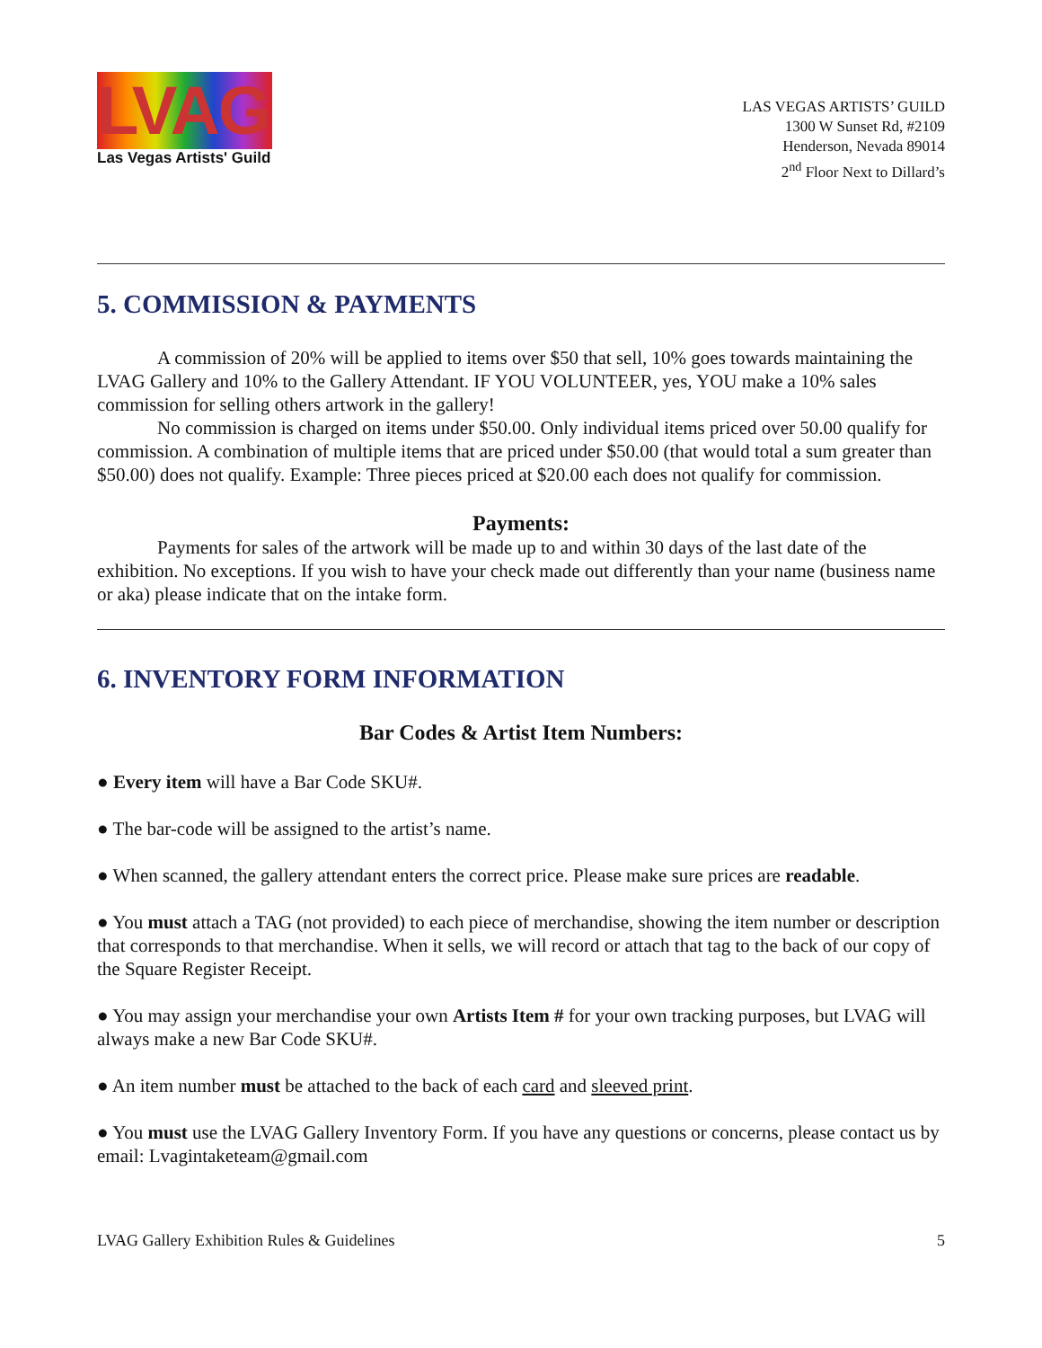LVAG
Las Vegas Artists' Guild
LAS VEGAS ARTISTS’ GUILD
1300 W Sunset Rd, #2109
Henderson, Nevada 89014
2<sup>nd</sup> Floor Next to Dillard’s
5. COMMISSION & PAYMENTS
A commission of 20% will be applied to items over $50 that sell, 10% goes towards maintaining the LVAG Gallery and 10% to the Gallery Attendant. IF YOU VOLUNTEER, yes, YOU make a 10% sales commission for selling others artwork in the gallery!
No commission is charged on items under $50.00. Only individual items priced over 50.00 qualify for commission. A combination of multiple items that are priced under $50.00 (that would total a sum greater than $50.00) does not qualify. Example: Three pieces priced at $20.00 each does not qualify for commission.
Payments:
Payments for sales of the artwork will be made up to and within 30 days of the last date of the exhibition. No exceptions. If you wish to have your check made out differently than your name (business name or aka) please indicate that on the intake form.
6. INVENTORY FORM INFORMATION
Bar Codes & Artist Item Numbers:
● Every item will have a Bar Code SKU#.
● The bar-code will be assigned to the artist’s name.
● When scanned, the gallery attendant enters the correct price. Please make sure prices are readable.
● You must attach a TAG (not provided) to each piece of merchandise, showing the item number or description that corresponds to that merchandise. When it sells, we will record or attach that tag to the back of our copy of the Square Register Receipt.
● You may assign your merchandise your own Artists Item # for your own tracking purposes, but LVAG will always make a new Bar Code SKU#.
● An item number must be attached to the back of each card and sleeved print.
● You must use the LVAG Gallery Inventory Form. If you have any questions or concerns, please contact us by email: Lvagintaketeam@gmail.com
LVAG Gallery Exhibition Rules & Guidelines 5